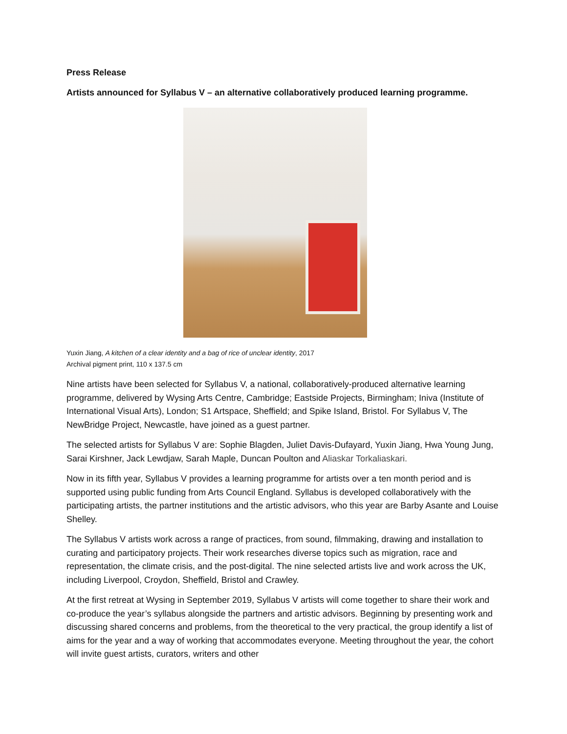Press Release
Artists announced for Syllabus V – an alternative collaboratively produced learning programme.
Yuxin Jiang, A kitchen of a clear identity and a bag of rice of unclear identity, 2017
Archival pigment print, 110 x 137.5 cm
Nine artists have been selected for Syllabus V, a national, collaboratively-produced alternative learning programme, delivered by Wysing Arts Centre, Cambridge; Eastside Projects, Birmingham; Iniva (Institute of International Visual Arts), London; S1 Artspace, Sheffield; and Spike Island, Bristol. For Syllabus V, The NewBridge Project, Newcastle, have joined as a guest partner.
The selected artists for Syllabus V are: Sophie Blagden, Juliet Davis-Dufayard, Yuxin Jiang, Hwa Young Jung, Sarai Kirshner, Jack Lewdjaw, Sarah Maple, Duncan Poulton and Aliaskar Torkaliaskari.
Now in its fifth year, Syllabus V provides a learning programme for artists over a ten month period and is supported using public funding from Arts Council England. Syllabus is developed collaboratively with the participating artists, the partner institutions and the artistic advisors, who this year are Barby Asante and Louise Shelley.
The Syllabus V artists work across a range of practices, from sound, filmmaking, drawing and installation to curating and participatory projects. Their work researches diverse topics such as migration, race and representation, the climate crisis, and the post-digital. The nine selected artists live and work across the UK, including Liverpool, Croydon, Sheffield, Bristol and Crawley.
At the first retreat at Wysing in September 2019, Syllabus V artists will come together to share their work and co-produce the year’s syllabus alongside the partners and artistic advisors. Beginning by presenting work and discussing shared concerns and problems, from the theoretical to the very practical, the group identify a list of aims for the year and a way of working that accommodates everyone. Meeting throughout the year, the cohort will invite guest artists, curators, writers and other